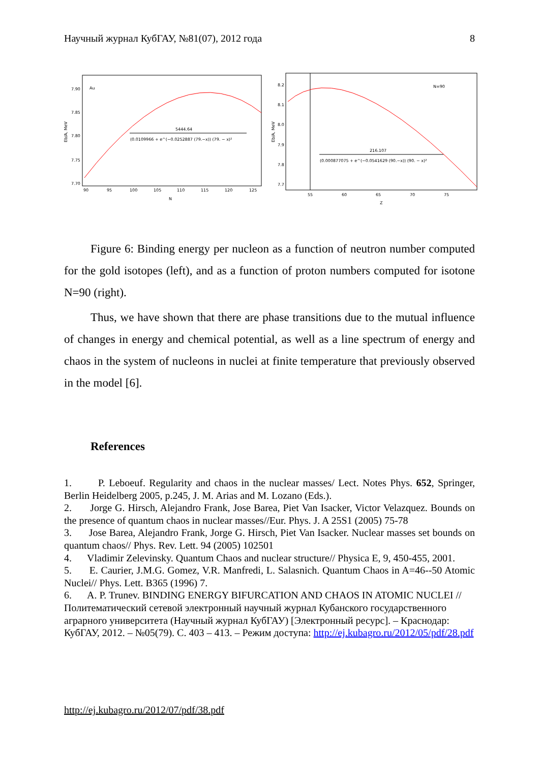Научный журнал КубГАУ, №81(07), 2012 года 8
7.90
7.85
7.80
7.75
7.70
90
95
100
105
110
115
120
125
N
Au
5444.64
(0.0109966 + e^(−0.0252887 (79.−x)) (79. − x)²
Eb/A, MeV
8.2
8.1
8.0
7.9
7.8
7.7
55
60
65
70
75
Z
N=90
216.107
(0.000877075 + e^(−0.0541629 (90.−x)) (90. − x)²
Eb/A, MeV
Figure 6: Binding energy per nucleon as a function of neutron number computed for the gold isotopes (left), and as a function of proton numbers computed for isotone N=90 (right).
Thus, we have shown that there are phase transitions due to the mutual influence of changes in energy and chemical potential, as well as a line spectrum of energy and chaos in the system of nucleons in nuclei at finite temperature that previously observed in the model [6].
References
1. P. Leboeuf. Regularity and chaos in the nuclear masses/ Lect. Notes Phys. 652, Springer, Berlin Heidelberg 2005, p.245, J. M. Arias and M. Lozano (Eds.).
2. Jorge G. Hirsch, Alejandro Frank, Jose Barea, Piet Van Isacker, Victor Velazquez. Bounds on the presence of quantum chaos in nuclear masses//Eur. Phys. J. A 25S1 (2005) 75-78
3. Jose Barea, Alejandro Frank, Jorge G. Hirsch, Piet Van Isacker. Nuclear masses set bounds on quantum chaos// Phys. Rev. Lett. 94 (2005) 102501
4. Vladimir Zelevinsky. Quantum Chaos and nuclear structure// Physica E, 9, 450-455, 2001.
5. E. Caurier, J.M.G. Gomez, V.R. Manfredi, L. Salasnich. Quantum Chaos in A=46--50 Atomic Nuclei// Phys. Lett. B365 (1996) 7.
6. A. P. Trunev. BINDING ENERGY BIFURCATION AND CHAOS IN ATOMIC NUCLEI // Политематический сетевой электронный научный журнал Кубанского государственного аграрного университета (Научный журнал КубГАУ) [Электронный ресурс]. – Краснодар: КубГАУ, 2012. – №05(79). С. 403 – 413. – Режим доступа: http://ej.kubagro.ru/2012/05/pdf/28.pdf
http://ej.kubagro.ru/2012/07/pdf/38.pdf